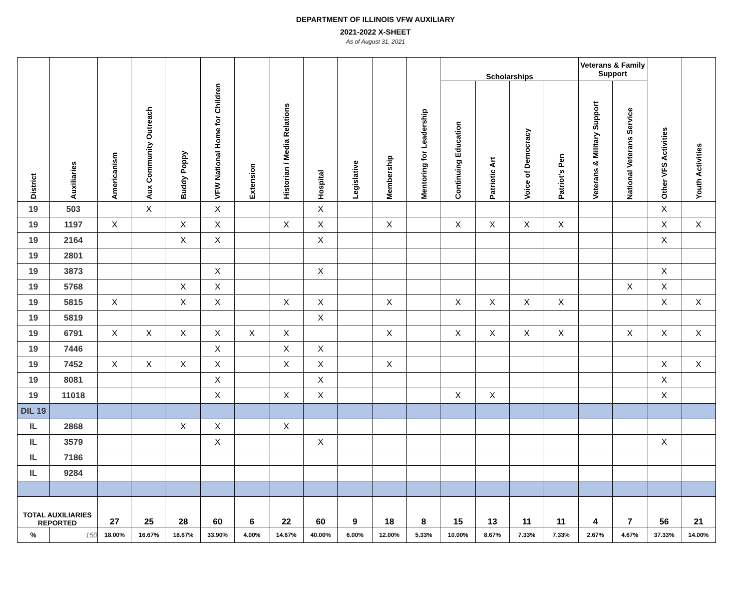DEPARTMENT OF ILLINOIS VFW AUXILIARY
2021-2022 X-SHEET
As of August 31, 2021
| District | Auxiliaries | Americanism | Aux Community Outreach | Buddy Poppy | VFW National Home for Children | Extension | Historian / Media Relations | Hospital | Legislative | Membership | Mentoring for Leadership | Scholarships | | | | Veterans & Family Support | | Other VFS Activities | Youth Activities |
| --- | --- | --- | --- | --- | --- | --- | --- | --- | --- | --- | --- | --- | --- | --- | --- | --- | --- | --- | --- |
| | | | | | | | | | | | | Continuing Education | Patriotic Art | Voice of Democracy | Patriot's Pen | Veterans & Military Support | National Veterans Service | | |
| 19 | 503 | | X | | X | | | X | | | | | | | | | | X | |
| 19 | 1197 | X | | X | X | | X | X | | X | | X | X | X | X | | | X | X |
| 19 | 2164 | | | X | X | | | X | | | | | | | | | | X | |
| 19 | 2801 | | | | | | | | | | | | | | | | | | |
| 19 | 3873 | | | | X | | | X | | | | | | | | | | X | |
| 19 | 5768 | | | X | X | | | | | | | | | | | | X | X | |
| 19 | 5815 | X | | X | X | | X | X | | X | | X | X | X | X | | | X | X |
| 19 | 5819 | | | | | | | X | | | | | | | | | | | |
| 19 | 6791 | X | X | X | X | X | X | | | X | | X | X | X | X | | X | X | X |
| 19 | 7446 | | | | X | | X | X | | | | | | | | | | | |
| 19 | 7452 | X | X | X | X | | X | X | | X | | | | | | | | X | X |
| 19 | 8081 | | | | X | | | X | | | | | | | | | | X | |
| 19 | 11018 | | | | X | | X | X | | | | X | X | | | | | X | |
| DIL 19 | | | | | | | | | | | | | | | | | | | |
| IL | 2868 | | | X | X | | X | | | | | | | | | | | | |
| IL | 3579 | | | | X | | | X | | | | | | | | | | X | |
| IL | 7186 | | | | | | | | | | | | | | | | | | |
| IL | 9284 | | | | | | | | | | | | | | | | | | |
| TOTAL AUXILIARIES REPORTED | | 27 | 25 | 28 | 60 | 6 | 22 | 60 | 9 | 18 | 8 | 15 | 13 | 11 | 11 | 4 | 7 | 56 | 21 |
| % | 150 | 18.00% | 16.67% | 18.67% | 33.90% | 4.00% | 14.67% | 40.00% | 6.00% | 12.00% | 5.33% | 10.00% | 8.67% | 7.33% | 7.33% | 2.67% | 4.67% | 37.33% | 14.00% |